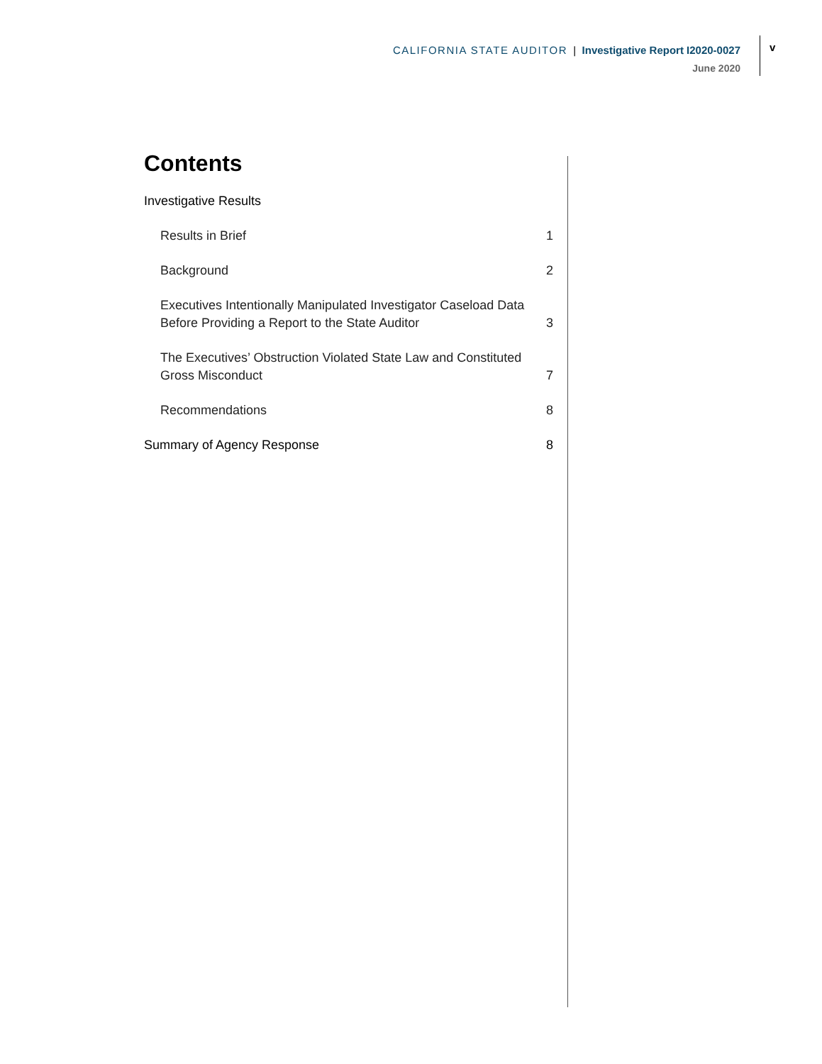CALIFORNIA STATE AUDITOR | Investigative Report I2020-0027
June 2020
v
Contents
Investigative Results
Results in Brief 1
Background 2
Executives Intentionally Manipulated Investigator Caseload Data
Before Providing a Report to the State Auditor 3
The Executives’ Obstruction Violated State Law and Constituted
Gross Misconduct 7
Recommendations 8
Summary of Agency Response 8